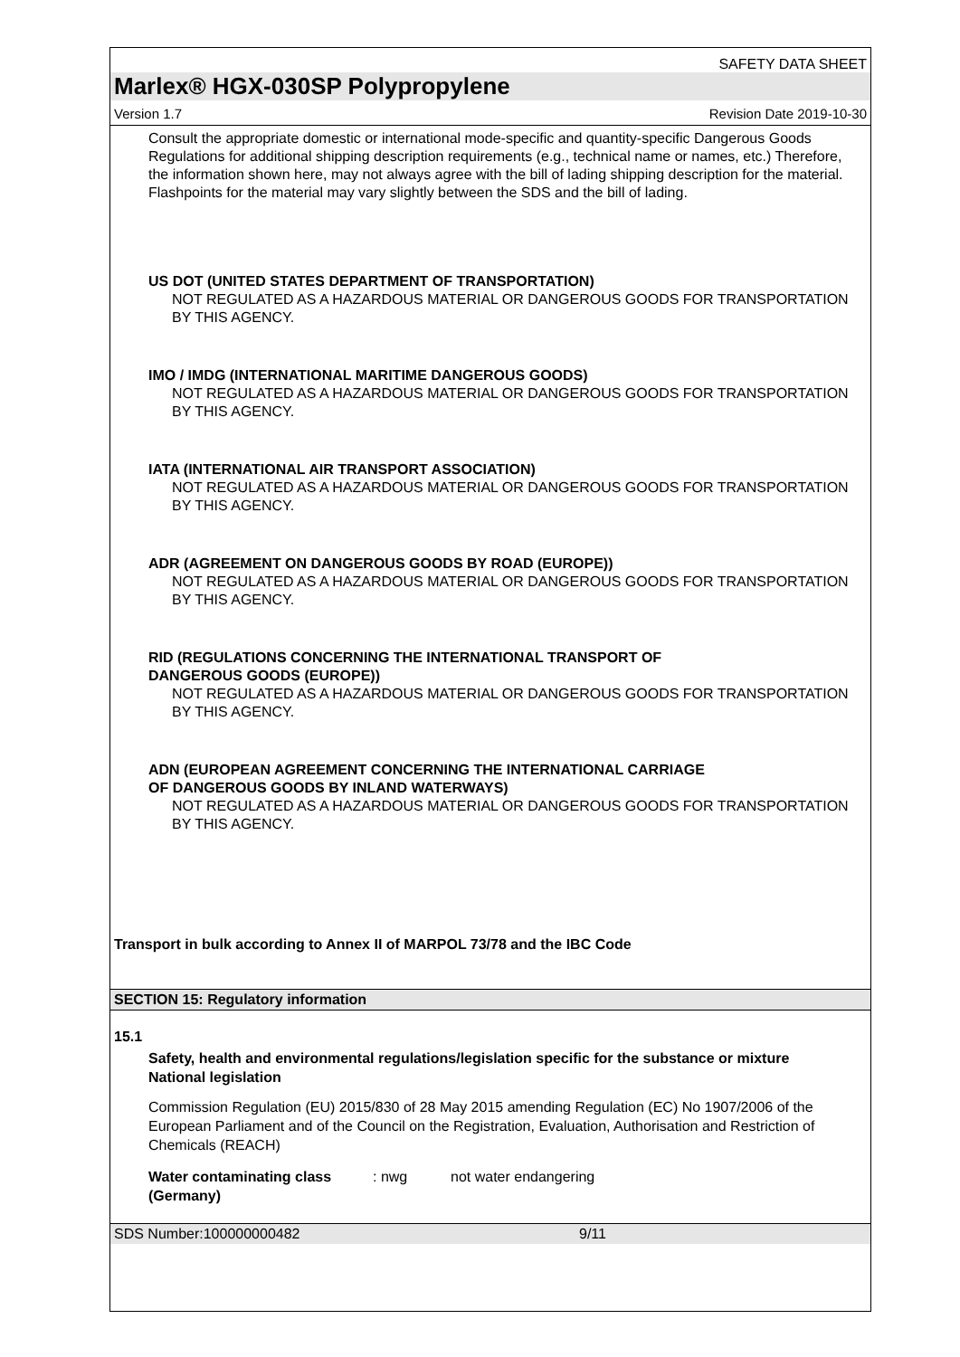SAFETY DATA SHEET
Marlex® HGX-030SP Polypropylene
Version 1.7 Revision Date 2019-10-30
Consult the appropriate domestic or international mode-specific and quantity-specific Dangerous Goods Regulations for additional shipping description requirements (e.g., technical name or names, etc.) Therefore, the information shown here, may not always agree with the bill of lading shipping description for the material. Flashpoints for the material may vary slightly between the SDS and the bill of lading.
US DOT (UNITED STATES DEPARTMENT OF TRANSPORTATION)
NOT REGULATED AS A HAZARDOUS MATERIAL OR DANGEROUS GOODS FOR TRANSPORTATION BY THIS AGENCY.
IMO / IMDG (INTERNATIONAL MARITIME DANGEROUS GOODS)
NOT REGULATED AS A HAZARDOUS MATERIAL OR DANGEROUS GOODS FOR TRANSPORTATION BY THIS AGENCY.
IATA (INTERNATIONAL AIR TRANSPORT ASSOCIATION)
NOT REGULATED AS A HAZARDOUS MATERIAL OR DANGEROUS GOODS FOR TRANSPORTATION BY THIS AGENCY.
ADR (AGREEMENT ON DANGEROUS GOODS BY ROAD (EUROPE))
NOT REGULATED AS A HAZARDOUS MATERIAL OR DANGEROUS GOODS FOR TRANSPORTATION BY THIS AGENCY.
RID (REGULATIONS CONCERNING THE INTERNATIONAL TRANSPORT OF
DANGEROUS GOODS (EUROPE))
NOT REGULATED AS A HAZARDOUS MATERIAL OR DANGEROUS GOODS FOR TRANSPORTATION BY THIS AGENCY.
ADN (EUROPEAN AGREEMENT CONCERNING THE INTERNATIONAL CARRIAGE
OF DANGEROUS GOODS BY INLAND WATERWAYS)
NOT REGULATED AS A HAZARDOUS MATERIAL OR DANGEROUS GOODS FOR TRANSPORTATION BY THIS AGENCY.
Transport in bulk according to Annex II of MARPOL 73/78 and the IBC Code
SECTION 15: Regulatory information
15.1
Safety, health and environmental regulations/legislation specific for the substance or mixture
National legislation
Commission Regulation (EU) 2015/830 of 28 May 2015 amending Regulation (EC) No 1907/2006 of the European Parliament and of the Council on the Registration, Evaluation, Authorisation and Restriction of Chemicals (REACH)
Water contaminating class (Germany): nwg not water endangering
SDS Number:100000000482 9/11